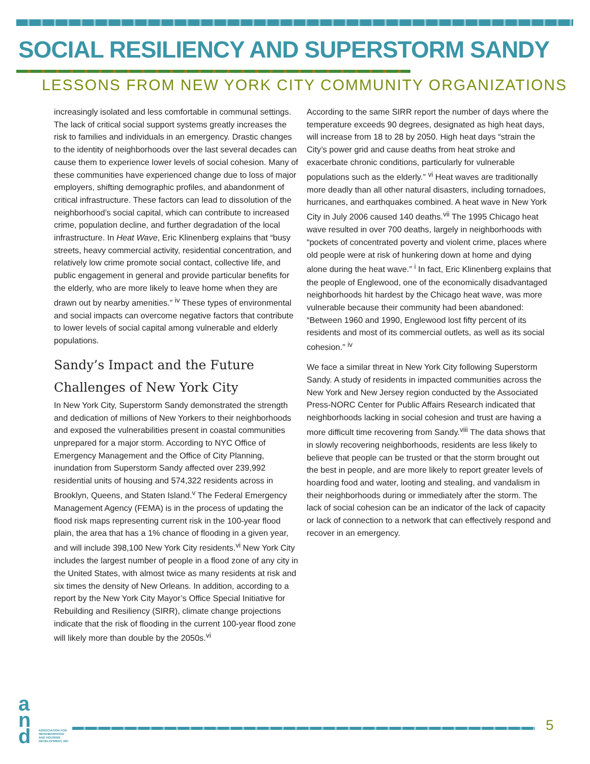SOCIAL RESILIENCY AND SUPERSTORM SANDY
LESSONS FROM NEW YORK CITY COMMUNITY ORGANIZATIONS
increasingly isolated and less comfortable in communal settings. The lack of critical social support systems greatly increases the risk to families and individuals in an emergency. Drastic changes to the identity of neighborhoods over the last several decades can cause them to experience lower levels of social cohesion. Many of these communities have experienced change due to loss of major employers, shifting demographic profiles, and abandonment of critical infrastructure. These factors can lead to dissolution of the neighborhood’s social capital, which can contribute to increased crime, population decline, and further degradation of the local infrastructure. In Heat Wave, Eric Klinenberg explains that “busy streets, heavy commercial activity, residential concentration, and relatively low crime promote social contact, collective life, and public engagement in general and provide particular benefits for the elderly, who are more likely to leave home when they are drawn out by nearby amenities.” <sup>iv</sup> These types of environmental and social impacts can overcome negative factors that contribute to lower levels of social capital among vulnerable and elderly populations.
Sandy’s Impact and the Future Challenges of New York City
In New York City, Superstorm Sandy demonstrated the strength and dedication of millions of New Yorkers to their neighborhoods and exposed the vulnerabilities present in coastal communities unprepared for a major storm. According to NYC Office of Emergency Management and the Office of City Planning, inundation from Superstorm Sandy affected over 239,992 residential units of housing and 574,322 residents across in Brooklyn, Queens, and Staten Island.<sup>v</sup> The Federal Emergency Management Agency (FEMA) is in the process of updating the flood risk maps representing current risk in the 100-year flood plain, the area that has a 1% chance of flooding in a given year, and will include 398,100 New York City residents.<sup>vi</sup> New York City includes the largest number of people in a flood zone of any city in the United States, with almost twice as many residents at risk and six times the density of New Orleans. In addition, according to a report by the New York City Mayor’s Office Special Initiative for Rebuilding and Resiliency (SIRR), climate change projections indicate that the risk of flooding in the current 100-year flood zone will likely more than double by the 2050s.<sup>vi</sup>
According to the same SIRR report the number of days where the temperature exceeds 90 degrees, designated as high heat days, will increase from 18 to 28 by 2050. High heat days “strain the City’s power grid and cause deaths from heat stroke and exacerbate chronic conditions, particularly for vulnerable populations such as the elderly.” <sup>vi</sup> Heat waves are traditionally more deadly than all other natural disasters, including tornadoes, hurricanes, and earthquakes combined. A heat wave in New York City in July 2006 caused 140 deaths.<sup>vii</sup> The 1995 Chicago heat wave resulted in over 700 deaths, largely in neighborhoods with “pockets of concentrated poverty and violent crime, places where old people were at risk of hunkering down at home and dying alone during the heat wave.” <sup>i</sup> In fact, Eric Klinenberg explains that the people of Englewood, one of the economically disadvantaged neighborhoods hit hardest by the Chicago heat wave, was more vulnerable because their community had been abandoned: “Between 1960 and 1990, Englewood lost fifty percent of its residents and most of its commercial outlets, as well as its social cohesion.” <sup>iv</sup>
We face a similar threat in New York City following Superstorm Sandy. A study of residents in impacted communities across the New York and New Jersey region conducted by the Associated Press-NORC Center for Public Affairs Research indicated that neighborhoods lacking in social cohesion and trust are having a more difficult time recovering from Sandy.<sup>viii</sup> The data shows that in slowly recovering neighborhoods, residents are less likely to believe that people can be trusted or that the storm brought out the best in people, and are more likely to report greater levels of hoarding food and water, looting and stealing, and vandalism in their neighborhoods during or immediately after the storm. The lack of social cohesion can be an indicator of the lack of capacity or lack of connection to a network that can effectively respond and recover in an emergency.
a
n
d
ASSOCIATION FOR
NEIGHBORHOOD
AND HOUSING
DEVELOPMENT, INC
5